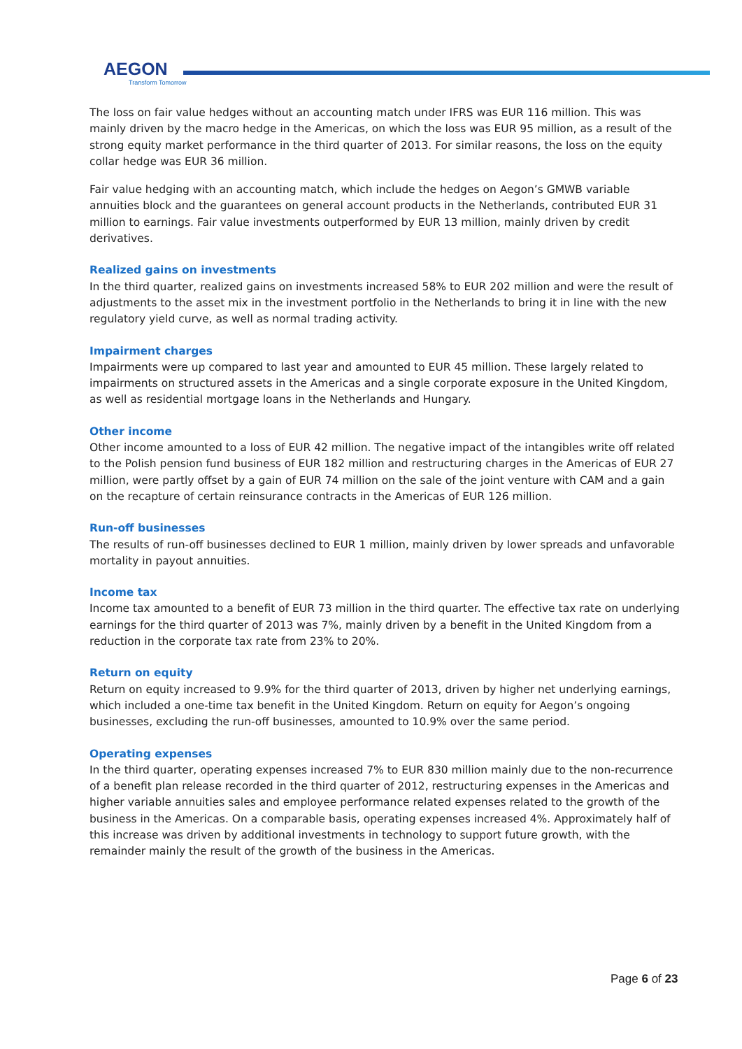AEGON
Transform Tomorrow
The loss on fair value hedges without an accounting match under IFRS was EUR 116 million. This was mainly driven by the macro hedge in the Americas, on which the loss was EUR 95 million, as a result of the strong equity market performance in the third quarter of 2013. For similar reasons, the loss on the equity collar hedge was EUR 36 million.
Fair value hedging with an accounting match, which include the hedges on Aegon’s GMWB variable annuities block and the guarantees on general account products in the Netherlands, contributed EUR 31 million to earnings. Fair value investments outperformed by EUR 13 million, mainly driven by credit derivatives.
Realized gains on investments
In the third quarter, realized gains on investments increased 58% to EUR 202 million and were the result of adjustments to the asset mix in the investment portfolio in the Netherlands to bring it in line with the new regulatory yield curve, as well as normal trading activity.
Impairment charges
Impairments were up compared to last year and amounted to EUR 45 million. These largely related to impairments on structured assets in the Americas and a single corporate exposure in the United Kingdom, as well as residential mortgage loans in the Netherlands and Hungary.
Other income
Other income amounted to a loss of EUR 42 million. The negative impact of the intangibles write off related to the Polish pension fund business of EUR 182 million and restructuring charges in the Americas of EUR 27 million, were partly offset by a gain of EUR 74 million on the sale of the joint venture with CAM and a gain on the recapture of certain reinsurance contracts in the Americas of EUR 126 million.
Run-off businesses
The results of run-off businesses declined to EUR 1 million, mainly driven by lower spreads and unfavorable mortality in payout annuities.
Income tax
Income tax amounted to a benefit of EUR 73 million in the third quarter. The effective tax rate on underlying earnings for the third quarter of 2013 was 7%, mainly driven by a benefit in the United Kingdom from a reduction in the corporate tax rate from 23% to 20%.
Return on equity
Return on equity increased to 9.9% for the third quarter of 2013, driven by higher net underlying earnings, which included a one-time tax benefit in the United Kingdom. Return on equity for Aegon’s ongoing businesses, excluding the run-off businesses, amounted to 10.9% over the same period.
Operating expenses
In the third quarter, operating expenses increased 7% to EUR 830 million mainly due to the non-recurrence of a benefit plan release recorded in the third quarter of 2012, restructuring expenses in the Americas and higher variable annuities sales and employee performance related expenses related to the growth of the business in the Americas. On a comparable basis, operating expenses increased 4%. Approximately half of this increase was driven by additional investments in technology to support future growth, with the remainder mainly the result of the growth of the business in the Americas.
Page 6 of 23